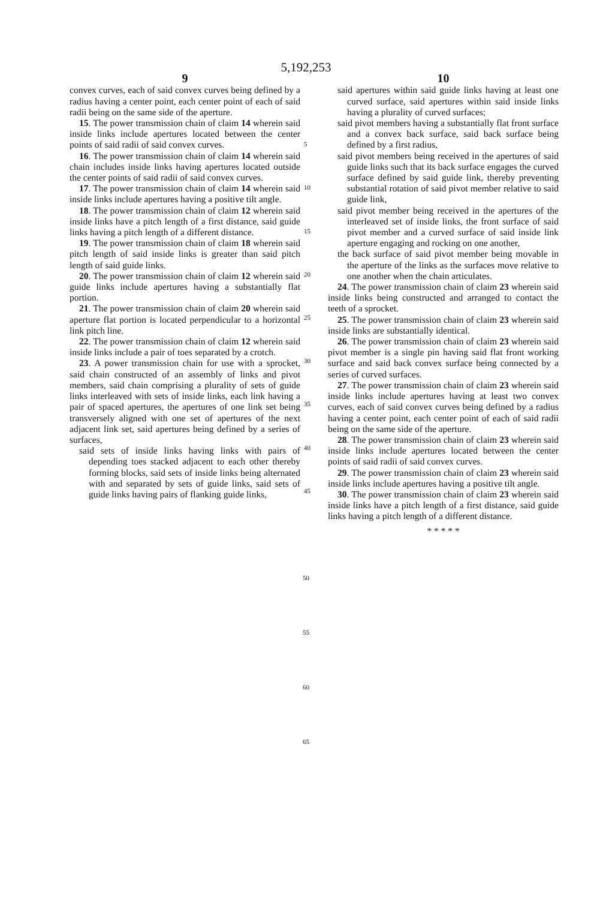5,192,253
9
convex curves, each of said convex curves being defined by a radius having a center point, each center point of each of said radii being on the same side of the aperture.
15. The power transmission chain of claim 14 wherein said inside links include apertures located between the center points of said radii of said convex curves.
16. The power transmission chain of claim 14 wherein said chain includes inside links having apertures located outside the center points of said radii of said convex curves.
17. The power transmission chain of claim 14 wherein said inside links include apertures having a positive tilt angle.
18. The power transmission chain of claim 12 wherein said inside links have a pitch length of a first distance, said guide links having a pitch length of a different distance.
19. The power transmission chain of claim 18 wherein said pitch length of said inside links is greater than said pitch length of said guide links.
20. The power transmission chain of claim 12 wherein said guide links include apertures having a substantially flat portion.
21. The power transmission chain of claim 20 wherein said aperture flat portion is located perpendicular to a horizontal link pitch line.
22. The power transmission chain of claim 12 wherein said inside links include a pair of toes separated by a crotch.
23. A power transmission chain for use with a sprocket, said chain constructed of an assembly of links and pivot members, said chain comprising a plurality of sets of guide links interleaved with sets of inside links, each link having a pair of spaced apertures, the apertures of one link set being transversely aligned with one set of apertures of the next adjacent link set, said apertures being defined by a series of surfaces,
said sets of inside links having links with pairs of depending toes stacked adjacent to each other thereby forming blocks, said sets of inside links being alternated with and separated by sets of guide links, said sets of guide links having pairs of flanking guide links,
5
10
15
20
25
30
35
40
45
10
said apertures within said guide links having at least one curved surface, said apertures within said inside links having a plurality of curved surfaces;
said pivot members having a substantially flat front surface and a convex back surface, said back surface being defined by a first radius,
said pivot members being received in the apertures of said guide links such that its back surface engages the curved surface defined by said guide link, thereby preventing substantial rotation of said pivot member relative to said guide link,
said pivot member being received in the apertures of the interleaved set of inside links, the front surface of said pivot member and a curved surface of said inside link aperture engaging and rocking on one another,
the back surface of said pivot member being movable in the aperture of the links as the surfaces move relative to one another when the chain articulates.
24. The power transmission chain of claim 23 wherein said inside links being constructed and arranged to contact the teeth of a sprocket.
25. The power transmission chain of claim 23 wherein said inside links are substantially identical.
26. The power transmission chain of claim 23 wherein said pivot member is a single pin having said flat front working surface and said back convex surface being connected by a series of curved surfaces.
27. The power transmission chain of claim 23 wherein said inside links include apertures having at least two convex curves, each of said convex curves being defined by a radius having a center point, each center point of each of said radii being on the same side of the aperture.
28. The power transmission chain of claim 23 wherein said inside links include apertures located between the center points of said radii of said convex curves.
29. The power transmission chain of claim 23 wherein said inside links include apertures having a positive tilt angle.
30. The power transmission chain of claim 23 wherein said inside links have a pitch length of a first distance, said guide links having a pitch length of a different distance.
* * * * *
50
55
60
65